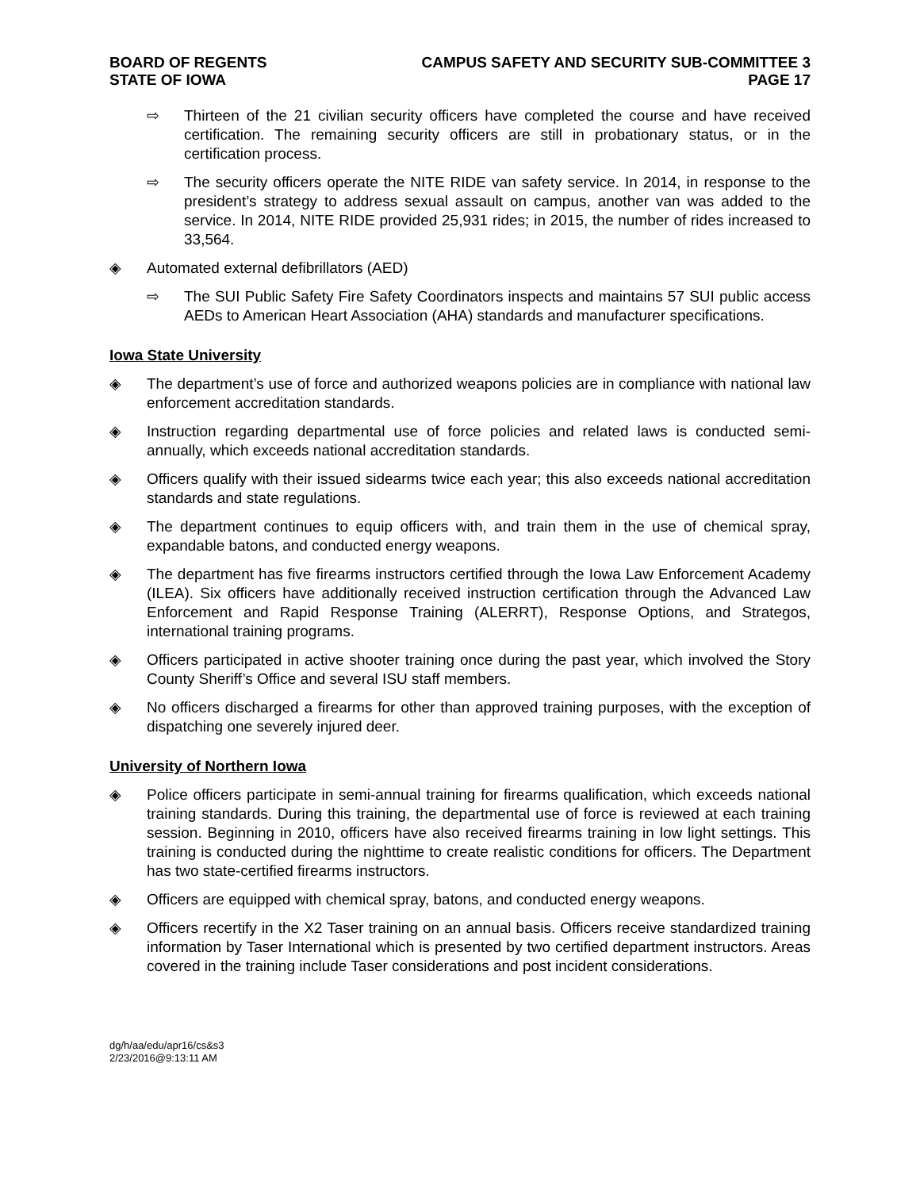BOARD OF REGENTS
STATE OF IOWA
CAMPUS SAFETY AND SECURITY SUB-COMMITTEE 3
PAGE 17
⇨ Thirteen of the 21 civilian security officers have completed the course and have received certification. The remaining security officers are still in probationary status, or in the certification process.
⇨ The security officers operate the NITE RIDE van safety service. In 2014, in response to the president’s strategy to address sexual assault on campus, another van was added to the service. In 2014, NITE RIDE provided 25,931 rides; in 2015, the number of rides increased to 33,564.
◈ Automated external defibrillators (AED)
⇨ The SUI Public Safety Fire Safety Coordinators inspects and maintains 57 SUI public access AEDs to American Heart Association (AHA) standards and manufacturer specifications.
Iowa State University
◈ The department’s use of force and authorized weapons policies are in compliance with national law enforcement accreditation standards.
◈ Instruction regarding departmental use of force policies and related laws is conducted semi-annually, which exceeds national accreditation standards.
◈ Officers qualify with their issued sidearms twice each year; this also exceeds national accreditation standards and state regulations.
◈ The department continues to equip officers with, and train them in the use of chemical spray, expandable batons, and conducted energy weapons.
◈ The department has five firearms instructors certified through the Iowa Law Enforcement Academy (ILEA). Six officers have additionally received instruction certification through the Advanced Law Enforcement and Rapid Response Training (ALERRT), Response Options, and Strategos, international training programs.
◈ Officers participated in active shooter training once during the past year, which involved the Story County Sheriff’s Office and several ISU staff members.
◈ No officers discharged a firearms for other than approved training purposes, with the exception of dispatching one severely injured deer.
University of Northern Iowa
◈ Police officers participate in semi-annual training for firearms qualification, which exceeds national training standards. During this training, the departmental use of force is reviewed at each training session. Beginning in 2010, officers have also received firearms training in low light settings. This training is conducted during the nighttime to create realistic conditions for officers. The Department has two state-certified firearms instructors.
◈ Officers are equipped with chemical spray, batons, and conducted energy weapons.
◈ Officers recertify in the X2 Taser training on an annual basis. Officers receive standardized training information by Taser International which is presented by two certified department instructors. Areas covered in the training include Taser considerations and post incident considerations.
dg/h/aa/edu/apr16/cs&s3
2/23/2016@9:13:11 AM